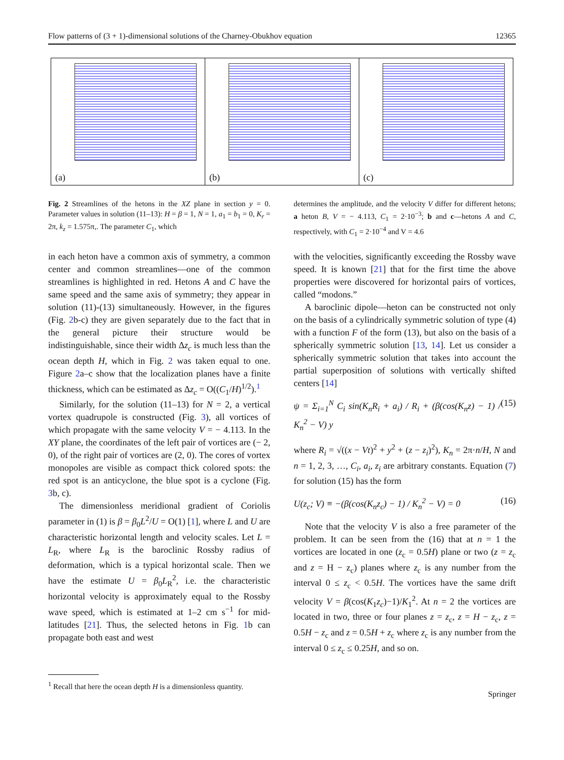Flow patterns of (3 + 1)-dimensional solutions of the Charney-Obukhov equation 12365
(a)
(b)
(c)
Fig. 2 Streamlines of the hetons in the XZ plane in section y = 0. Parameter values in solution (11–13): H = β = 1, N = 1, a<sub>1</sub> = b<sub>1</sub> = 0, K<sub>r</sub> = 2π, k<sub>z</sub> = 1.575π,. The parameter C<sub>1</sub>, which
determines the amplitude, and the velocity V differ for different hetons; a heton B, V = − 4.113, C<sub>1</sub> = 2·10<sup>−3</sup>; b and c—hetons A and C, respectively, with C<sub>1</sub> = 2·10<sup>−4</sup> and V = 4.6
in each heton have a common axis of symmetry, a common center and common streamlines—one of the common streamlines is highlighted in red. Hetons A and C have the same speed and the same axis of symmetry; they appear in solution (11)-(13) simultaneously. However, in the figures (Fig. 2b-c) they are given separately due to the fact that in the general picture their structure would be indistinguishable, since their width Δz<sub>c</sub> is much less than the ocean depth H, which in Fig. 2 was taken equal to one. Figure 2a–c show that the localization planes have a finite thickness, which can be estimated as Δz<sub>c</sub> = O((C<sub>1</sub>/H)<sup>1/2</sup>).<sup>1</sup>
Similarly, for the solution (11–13) for N = 2, a vertical vortex quadrupole is constructed (Fig. 3), all vortices of which propagate with the same velocity V = − 4.113. In the XY plane, the coordinates of the left pair of vortices are (− 2, 0), of the right pair of vortices are (2, 0). The cores of vortex monopoles are visible as compact thick colored spots: the red spot is an anticyclone, the blue spot is a cyclone (Fig. 3b, c).
The dimensionless meridional gradient of Coriolis parameter in (1) is β = β<sub>0</sub>L<sup>2</sup>/U = O(1) [1], where L and U are characteristic horizontal length and velocity scales. Let L = L<sub>R</sub>, where L<sub>R</sub> is the baroclinic Rossby radius of deformation, which is a typical horizontal scale. Then we have the estimate U = β<sub>0</sub>L<sub>R</sub><sup>2</sup>, i.e. the characteristic horizontal velocity is approximately equal to the Rossby wave speed, which is estimated at 1–2 cm s<sup>−1</sup> for mid-latitudes [21]. Thus, the selected hetons in Fig. 1b can propagate both east and west
<sup>1</sup> Recall that here the ocean depth H is a dimensionless quantity.
with the velocities, significantly exceeding the Rossby wave speed. It is known [21] that for the first time the above properties were discovered for horizontal pairs of vortices, called “modons.”
A baroclinic dipole—heton can be constructed not only on the basis of a cylindrically symmetric solution of type (4) with a function F of the form (13), but also on the basis of a spherically symmetric solution [13, 14]. Let us consider a spherically symmetric solution that takes into account the partial superposition of solutions with vertically shifted centers [14]
ψ = Σ<sub>i=1</sub><sup>N</sup> C<sub>i</sub> sin(K<sub>n</sub>R<sub>i</sub> + a<sub>i</sub>) / R<sub>i</sub> + (β(cos(K<sub>n</sub>z) − 1) / K<sub>n</sub><sup>2</sup> − V) y (15)
where R<sub>i</sub> = √((x − Vt)<sup>2</sup> + y<sup>2</sup> + (z − z<sub>i</sub>)<sup>2</sup>), K<sub>n</sub> = 2π·n/H, N and n = 1, 2, 3, …, C<sub>i</sub>, a<sub>i</sub>, z<sub>i</sub> are arbitrary constants. Equation (7) for solution (15) has the form
U(z<sub>c</sub>; V) ≡ −(β(cos(K<sub>n</sub>z<sub>c</sub>) − 1) / K<sub>n</sub><sup>2</sup> − V) = 0 (16)
Note that the velocity V is also a free parameter of the problem. It can be seen from the (16) that at n = 1 the vortices are located in one (z<sub>c</sub> = 0.5H) plane or two (z = z<sub>c</sub> and z = H − z<sub>c</sub>) planes where z<sub>c</sub> is any number from the interval 0 ≤ z<sub>c</sub> < 0.5H. The vortices have the same drift velocity V = β(cos(K<sub>1</sub>z<sub>c</sub>)−1)/K<sub>1</sub><sup>2</sup>. At n = 2 the vortices are located in two, three or four planes z = z<sub>c</sub>, z = H − z<sub>c</sub>, z = 0.5H − z<sub>c</sub> and z = 0.5H + z<sub>c</sub> where z<sub>c</sub> is any number from the interval 0 ≤ z<sub>c</sub> ≤ 0.25H, and so on.
Springer